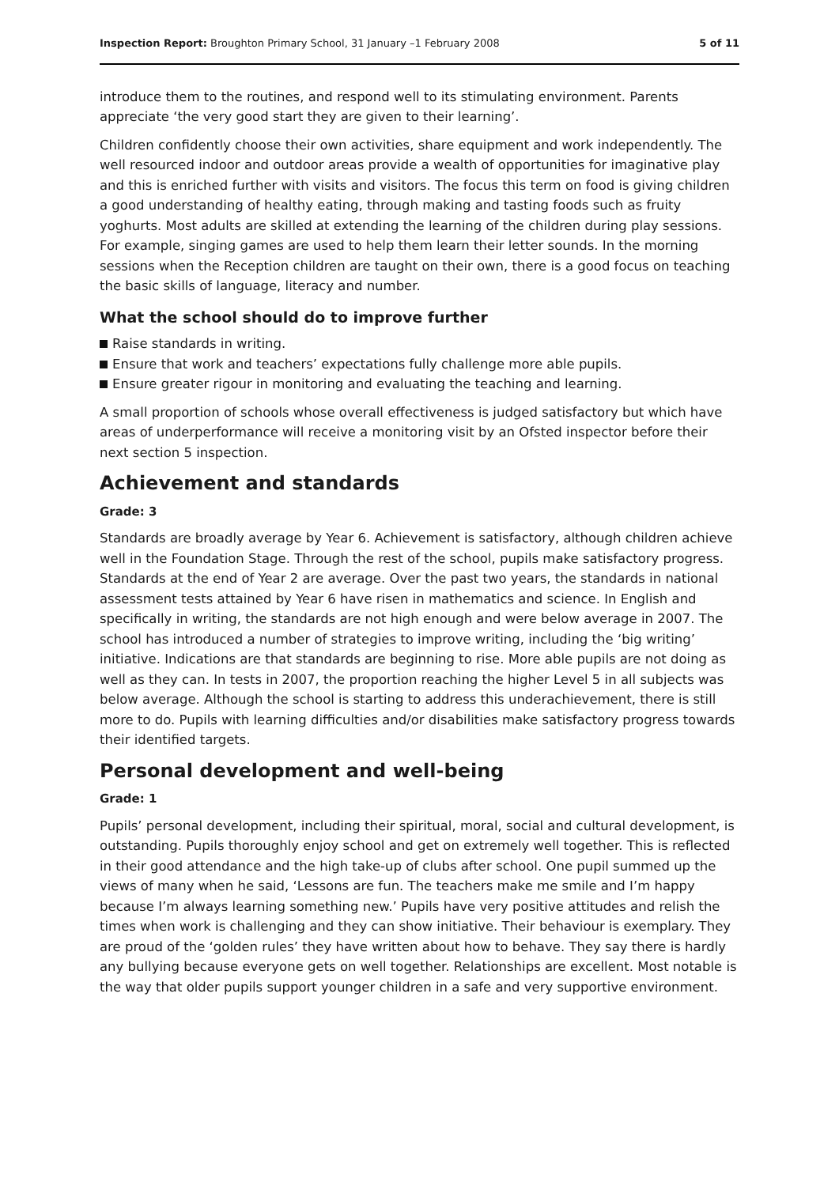Inspection Report: Broughton Primary School, 31 January –1 February 2008
5 of 11
introduce them to the routines, and respond well to its stimulating environment. Parents appreciate ‘the very good start they are given to their learning’.
Children confidently choose their own activities, share equipment and work independently. The well resourced indoor and outdoor areas provide a wealth of opportunities for imaginative play and this is enriched further with visits and visitors. The focus this term on food is giving children a good understanding of healthy eating, through making and tasting foods such as fruity yoghurts. Most adults are skilled at extending the learning of the children during play sessions. For example, singing games are used to help them learn their letter sounds. In the morning sessions when the Reception children are taught on their own, there is a good focus on teaching the basic skills of language, literacy and number.
What the school should do to improve further
Raise standards in writing.
Ensure that work and teachers’ expectations fully challenge more able pupils.
Ensure greater rigour in monitoring and evaluating the teaching and learning.
A small proportion of schools whose overall effectiveness is judged satisfactory but which have areas of underperformance will receive a monitoring visit by an Ofsted inspector before their next section 5 inspection.
Achievement and standards
Grade: 3
Standards are broadly average by Year 6. Achievement is satisfactory, although children achieve well in the Foundation Stage. Through the rest of the school, pupils make satisfactory progress. Standards at the end of Year 2 are average. Over the past two years, the standards in national assessment tests attained by Year 6 have risen in mathematics and science. In English and specifically in writing, the standards are not high enough and were below average in 2007. The school has introduced a number of strategies to improve writing, including the ‘big writing’ initiative. Indications are that standards are beginning to rise. More able pupils are not doing as well as they can. In tests in 2007, the proportion reaching the higher Level 5 in all subjects was below average. Although the school is starting to address this underachievement, there is still more to do. Pupils with learning difficulties and/or disabilities make satisfactory progress towards their identified targets.
Personal development and well-being
Grade: 1
Pupils’ personal development, including their spiritual, moral, social and cultural development, is outstanding. Pupils thoroughly enjoy school and get on extremely well together. This is reflected in their good attendance and the high take-up of clubs after school. One pupil summed up the views of many when he said, ‘Lessons are fun. The teachers make me smile and I’m happy because I’m always learning something new.’ Pupils have very positive attitudes and relish the times when work is challenging and they can show initiative. Their behaviour is exemplary. They are proud of the ‘golden rules’ they have written about how to behave. They say there is hardly any bullying because everyone gets on well together. Relationships are excellent. Most notable is the way that older pupils support younger children in a safe and very supportive environment.